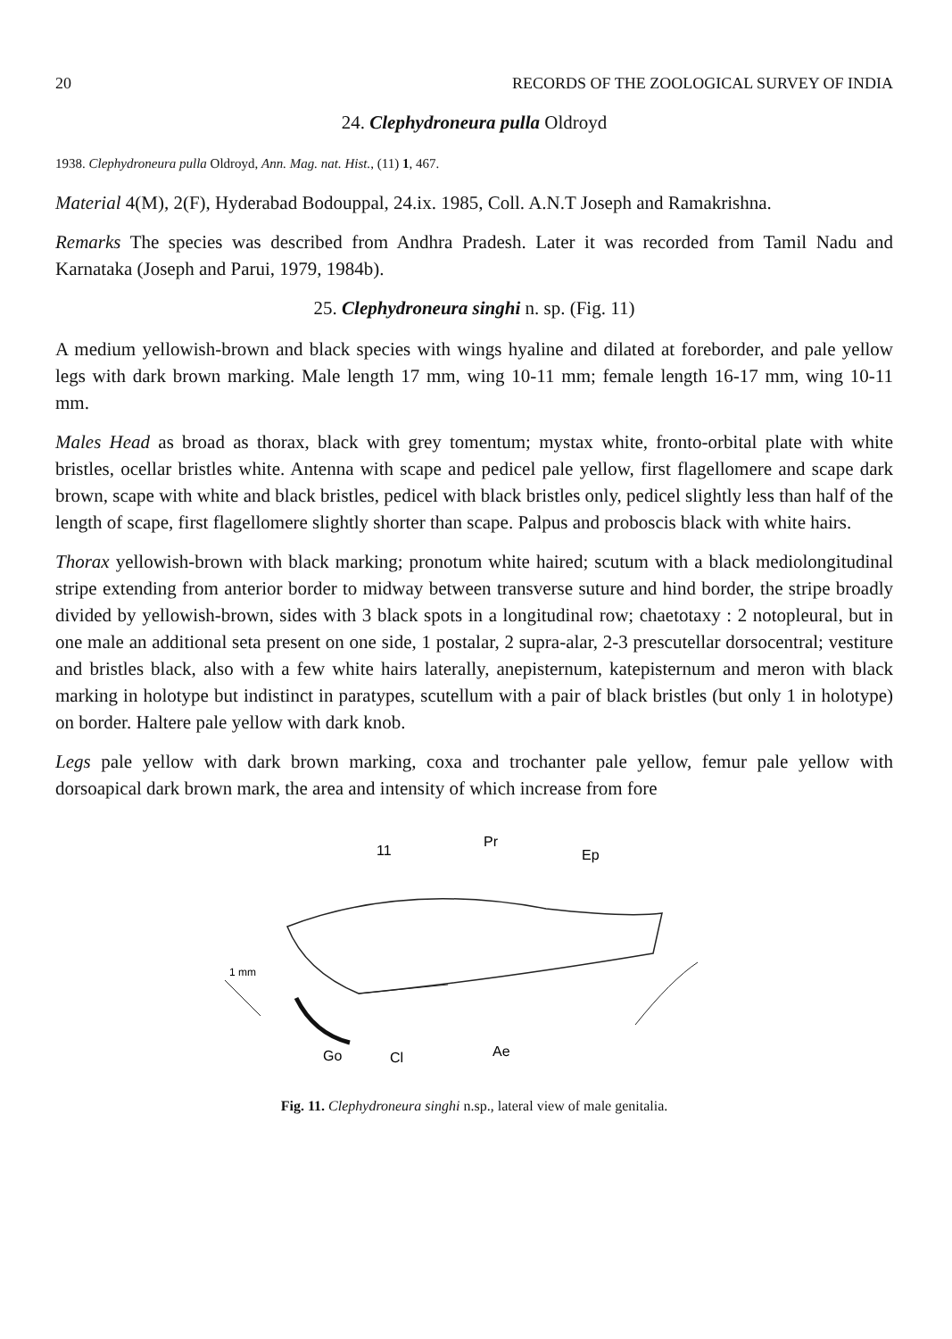20 RECORDS OF THE ZOOLOGICAL SURVEY OF INDIA
24. Clephydroneura pulla Oldroyd
1938. Clephydroneura pulla Oldroyd, Ann. Mag. nat. Hist., (11) 1, 467.
Material 4(M), 2(F), Hyderabad Bodouppal, 24.ix. 1985, Coll. A.N.T Joseph and Ramakrishna.
Remarks The species was described from Andhra Pradesh. Later it was recorded from Tamil Nadu and Karnataka (Joseph and Parui, 1979, 1984b).
25. Clephydroneura singhi n. sp. (Fig. 11)
A medium yellowish-brown and black species with wings hyaline and dilated at foreborder, and pale yellow legs with dark brown marking. Male length 17 mm, wing 10-11 mm; female length 16-17 mm, wing 10-11 mm.
Males Head as broad as thorax, black with grey tomentum; mystax white, fronto-orbital plate with white bristles, ocellar bristles white. Antenna with scape and pedicel pale yellow, first flagellomere and scape dark brown, scape with white and black bristles, pedicel with black bristles only, pedicel slightly less than half of the length of scape, first flagellomere slightly shorter than scape. Palpus and proboscis black with white hairs.
Thorax yellowish-brown with black marking; pronotum white haired; scutum with a black mediolongitudinal stripe extending from anterior border to midway between transverse suture and hind border, the stripe broadly divided by yellowish-brown, sides with 3 black spots in a longitudinal row; chaetotaxy : 2 notopleural, but in one male an additional seta present on one side, 1 postalar, 2 supra-alar, 2-3 prescutellar dorsocentral; vestiture and bristles black, also with a few white hairs laterally, anepisternum, katepisternum and meron with black marking in holotype but indistinct in paratypes, scutellum with a pair of black bristles (but only 1 in holotype) on border. Haltere pale yellow with dark knob.
Legs pale yellow with dark brown marking, coxa and trochanter pale yellow, femur pale yellow with dorsoapical dark brown mark, the area and intensity of which increase from fore
11
Pr
Ep
1 mm
Go
Cl
Ae
Fig. 11. Clephydroneura singhi n.sp., lateral view of male genitalia.